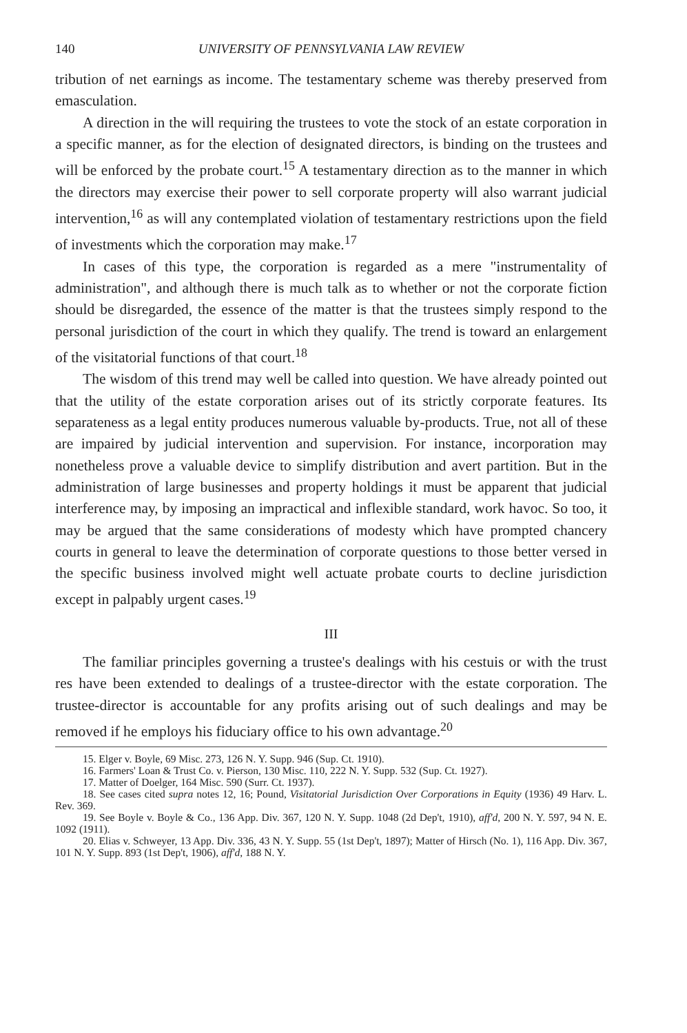140 UNIVERSITY OF PENNSYLVANIA LAW REVIEW
tribution of net earnings as income. The testamentary scheme was thereby preserved from emasculation.
A direction in the will requiring the trustees to vote the stock of an estate corporation in a specific manner, as for the election of designated directors, is binding on the trustees and will be enforced by the probate court.<sup>15</sup> A testamentary direction as to the manner in which the directors may exercise their power to sell corporate property will also warrant judicial intervention,<sup>16</sup> as will any contemplated violation of testamentary restrictions upon the field of investments which the corporation may make.<sup>17</sup>
In cases of this type, the corporation is regarded as a mere "instrumentality of administration", and although there is much talk as to whether or not the corporate fiction should be disregarded, the essence of the matter is that the trustees simply respond to the personal jurisdiction of the court in which they qualify. The trend is toward an enlargement of the visitatorial functions of that court.<sup>18</sup>
The wisdom of this trend may well be called into question. We have already pointed out that the utility of the estate corporation arises out of its strictly corporate features. Its separateness as a legal entity produces numerous valuable by-products. True, not all of these are impaired by judicial intervention and supervision. For instance, incorporation may nonetheless prove a valuable device to simplify distribution and avert partition. But in the administration of large businesses and property holdings it must be apparent that judicial interference may, by imposing an impractical and inflexible standard, work havoc. So too, it may be argued that the same considerations of modesty which have prompted chancery courts in general to leave the determination of corporate questions to those better versed in the specific business involved might well actuate probate courts to decline jurisdiction except in palpably urgent cases.<sup>19</sup>
III
The familiar principles governing a trustee's dealings with his cestuis or with the trust res have been extended to dealings of a trustee-director with the estate corporation. The trustee-director is accountable for any profits arising out of such dealings and may be removed if he employs his fiduciary office to his own advantage.<sup>20</sup>
15. Elger v. Boyle, 69 Misc. 273, 126 N. Y. Supp. 946 (Sup. Ct. 1910).
16. Farmers' Loan & Trust Co. v. Pierson, 130 Misc. 110, 222 N. Y. Supp. 532 (Sup. Ct. 1927).
17. Matter of Doelger, 164 Misc. 590 (Surr. Ct. 1937).
18. See cases cited supra notes 12, 16; Pound, Visitatorial Jurisdiction Over Corporations in Equity (1936) 49 Harv. L. Rev. 369.
19. See Boyle v. Boyle & Co., 136 App. Div. 367, 120 N. Y. Supp. 1048 (2d Dep't, 1910), aff'd, 200 N. Y. 597, 94 N. E. 1092 (1911).
20. Elias v. Schweyer, 13 App. Div. 336, 43 N. Y. Supp. 55 (1st Dep't, 1897); Matter of Hirsch (No. 1), 116 App. Div. 367, 101 N. Y. Supp. 893 (1st Dep't, 1906), aff'd, 188 N. Y.